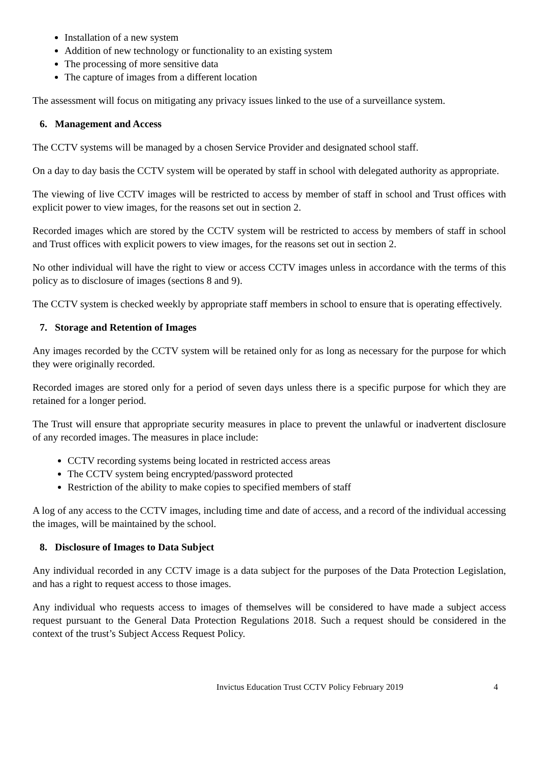Installation of a new system
Addition of new technology or functionality to an existing system
The processing of more sensitive data
The capture of images from a different location
The assessment will focus on mitigating any privacy issues linked to the use of a surveillance system.
6. Management and Access
The CCTV systems will be managed by a chosen Service Provider and designated school staff.
On a day to day basis the CCTV system will be operated by staff in school with delegated authority as appropriate.
The viewing of live CCTV images will be restricted to access by member of staff in school and Trust offices with explicit power to view images, for the reasons set out in section 2.
Recorded images which are stored by the CCTV system will be restricted to access by members of staff in school and Trust offices with explicit powers to view images, for the reasons set out in section 2.
No other individual will have the right to view or access CCTV images unless in accordance with the terms of this policy as to disclosure of images (sections 8 and 9).
The CCTV system is checked weekly by appropriate staff members in school to ensure that is operating effectively.
7. Storage and Retention of Images
Any images recorded by the CCTV system will be retained only for as long as necessary for the purpose for which they were originally recorded.
Recorded images are stored only for a period of seven days unless there is a specific purpose for which they are retained for a longer period.
The Trust will ensure that appropriate security measures in place to prevent the unlawful or inadvertent disclosure of any recorded images. The measures in place include:
CCTV recording systems being located in restricted access areas
The CCTV system being encrypted/password protected
Restriction of the ability to make copies to specified members of staff
A log of any access to the CCTV images, including time and date of access, and a record of the individual accessing the images, will be maintained by the school.
8. Disclosure of Images to Data Subject
Any individual recorded in any CCTV image is a data subject for the purposes of the Data Protection Legislation, and has a right to request access to those images.
Any individual who requests access to images of themselves will be considered to have made a subject access request pursuant to the General Data Protection Regulations 2018. Such a request should be considered in the context of the trust’s Subject Access Request Policy.
Invictus Education Trust CCTV Policy February 2019 4